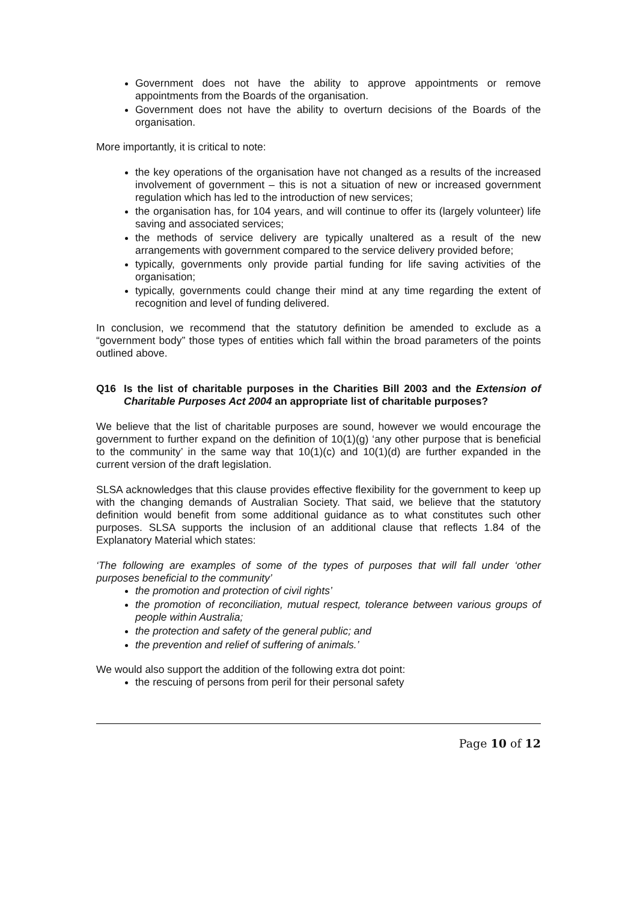Government does not have the ability to approve appointments or remove appointments from the Boards of the organisation.
Government does not have the ability to overturn decisions of the Boards of the organisation.
More importantly, it is critical to note:
the key operations of the organisation have not changed as a results of the increased involvement of government – this is not a situation of new or increased government regulation which has led to the introduction of new services;
the organisation has, for 104 years, and will continue to offer its (largely volunteer) life saving and associated services;
the methods of service delivery are typically unaltered as a result of the new arrangements with government compared to the service delivery provided before;
typically, governments only provide partial funding for life saving activities of the organisation;
typically, governments could change their mind at any time regarding the extent of recognition and level of funding delivered.
In conclusion, we recommend that the statutory definition be amended to exclude as a “government body” those types of entities which fall within the broad parameters of the points outlined above.
Q16 Is the list of charitable purposes in the Charities Bill 2003 and the Extension of Charitable Purposes Act 2004 an appropriate list of charitable purposes?
We believe that the list of charitable purposes are sound, however we would encourage the government to further expand on the definition of 10(1)(g) ‘any other purpose that is beneficial to the community’ in the same way that 10(1)(c) and 10(1)(d) are further expanded in the current version of the draft legislation.
SLSA acknowledges that this clause provides effective flexibility for the government to keep up with the changing demands of Australian Society. That said, we believe that the statutory definition would benefit from some additional guidance as to what constitutes such other purposes. SLSA supports the inclusion of an additional clause that reflects 1.84 of the Explanatory Material which states:
‘The following are examples of some of the types of purposes that will fall under ‘other purposes beneficial to the community’
the promotion and protection of civil rights’
the promotion of reconciliation, mutual respect, tolerance between various groups of people within Australia;
the protection and safety of the general public; and
the prevention and relief of suffering of animals.’
We would also support the addition of the following extra dot point:
the rescuing of persons from peril for their personal safety
Page 10 of 12